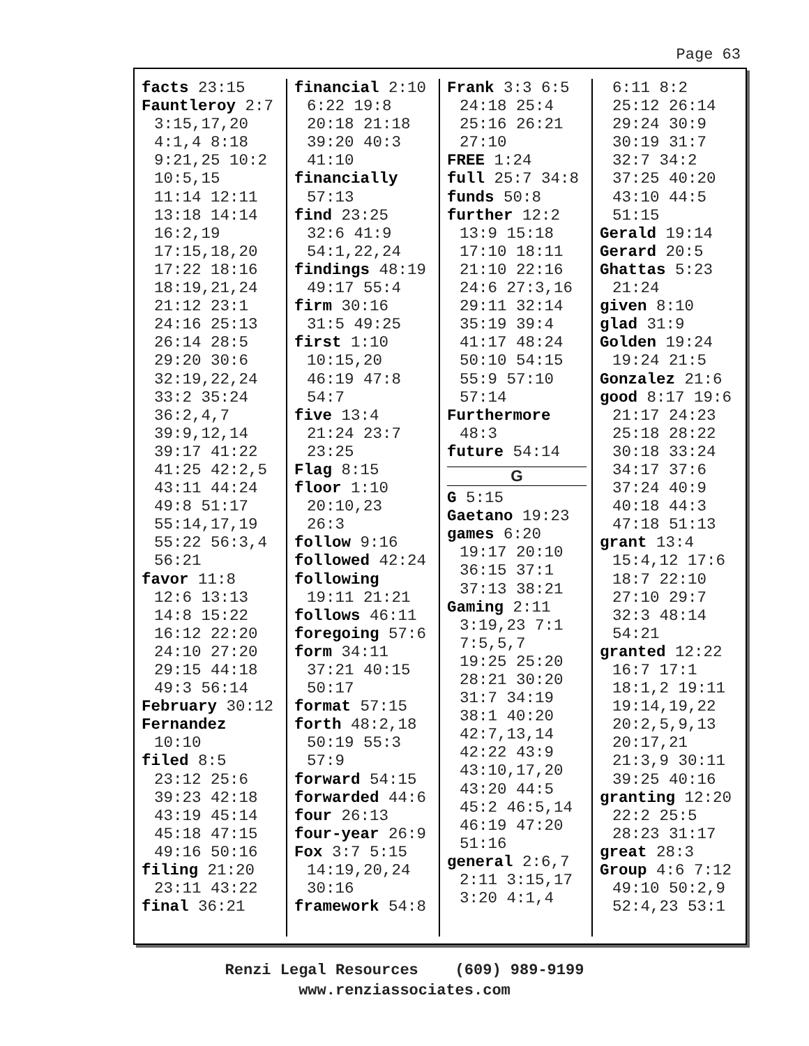Page 63
facts 23:15
Fauntleroy 2:7
3:15,17,20
4:1,4 8:18
9:21,25 10:2
10:5,15
11:14 12:11
13:18 14:14
16:2,19
17:15,18,20
17:22 18:16
18:19,21,24
21:12 23:1
24:16 25:13
26:14 28:5
29:20 30:6
32:19,22,24
33:2 35:24
36:2,4,7
39:9,12,14
39:17 41:22
41:25 42:2,5
43:11 44:24
49:8 51:17
55:14,17,19
55:22 56:3,4
56:21
favor 11:8
12:6 13:13
14:8 15:22
16:12 22:20
24:10 27:20
29:15 44:18
49:3 56:14
February 30:12
Fernandez
10:10
filed 8:5
23:12 25:6
39:23 42:18
43:19 45:14
45:18 47:15
49:16 50:16
filing 21:20
23:11 43:22
final 36:21
financial 2:10
6:22 19:8
20:18 21:18
39:20 40:3
41:10
financially
57:13
find 23:25
32:6 41:9
54:1,22,24
findings 48:19
49:17 55:4
firm 30:16
31:5 49:25
first 1:10
10:15,20
46:19 47:8
54:7
five 13:4
21:24 23:7
23:25
Flag 8:15
floor 1:10
20:10,23
26:3
follow 9:16
followed 42:24
following
19:11 21:21
follows 46:11
foregoing 57:6
form 34:11
37:21 40:15
50:17
format 57:15
forth 48:2,18
50:19 55:3
57:9
forward 54:15
forwarded 44:6
four 26:13
four-year 26:9
Fox 3:7 5:15
14:19,20,24
30:16
framework 54:8
Frank 3:3 6:5
24:18 25:4
25:16 26:21
27:10
FREE 1:24
full 25:7 34:8
funds 50:8
further 12:2
13:9 15:18
17:10 18:11
21:10 22:16
24:6 27:3,16
29:11 32:14
35:19 39:4
41:17 48:24
50:10 54:15
55:9 57:10
57:14
Furthermore
48:3
future 54:14
G
G 5:15
Gaetano 19:23
games 6:20
19:17 20:10
36:15 37:1
37:13 38:21
Gaming 2:11
3:19,23 7:1
7:5,5,7
19:25 25:20
28:21 30:20
31:7 34:19
38:1 40:20
42:7,13,14
42:22 43:9
43:10,17,20
43:20 44:5
45:2 46:5,14
46:19 47:20
51:16
general 2:6,7
2:11 3:15,17
3:20 4:1,4
6:11 8:2
25:12 26:14
29:24 30:9
30:19 31:7
32:7 34:2
37:25 40:20
43:10 44:5
51:15
Gerald 19:14
Gerard 20:5
Ghattas 5:23
21:24
given 8:10
glad 31:9
Golden 19:24
19:24 21:5
Gonzalez 21:6
good 8:17 19:6
21:17 24:23
25:18 28:22
30:18 33:24
34:17 37:6
37:24 40:9
40:18 44:3
47:18 51:13
grant 13:4
15:4,12 17:6
18:7 22:10
27:10 29:7
32:3 48:14
54:21
granted 12:22
16:7 17:1
18:1,2 19:11
19:14,19,22
20:2,5,9,13
20:17,21
21:3,9 30:11
39:25 40:16
granting 12:20
22:2 25:5
28:23 31:17
great 28:3
Group 4:6 7:12
49:10 50:2,9
52:4,23 53:1
Renzi Legal Resources (609) 989-9199
www.renziassociates.com